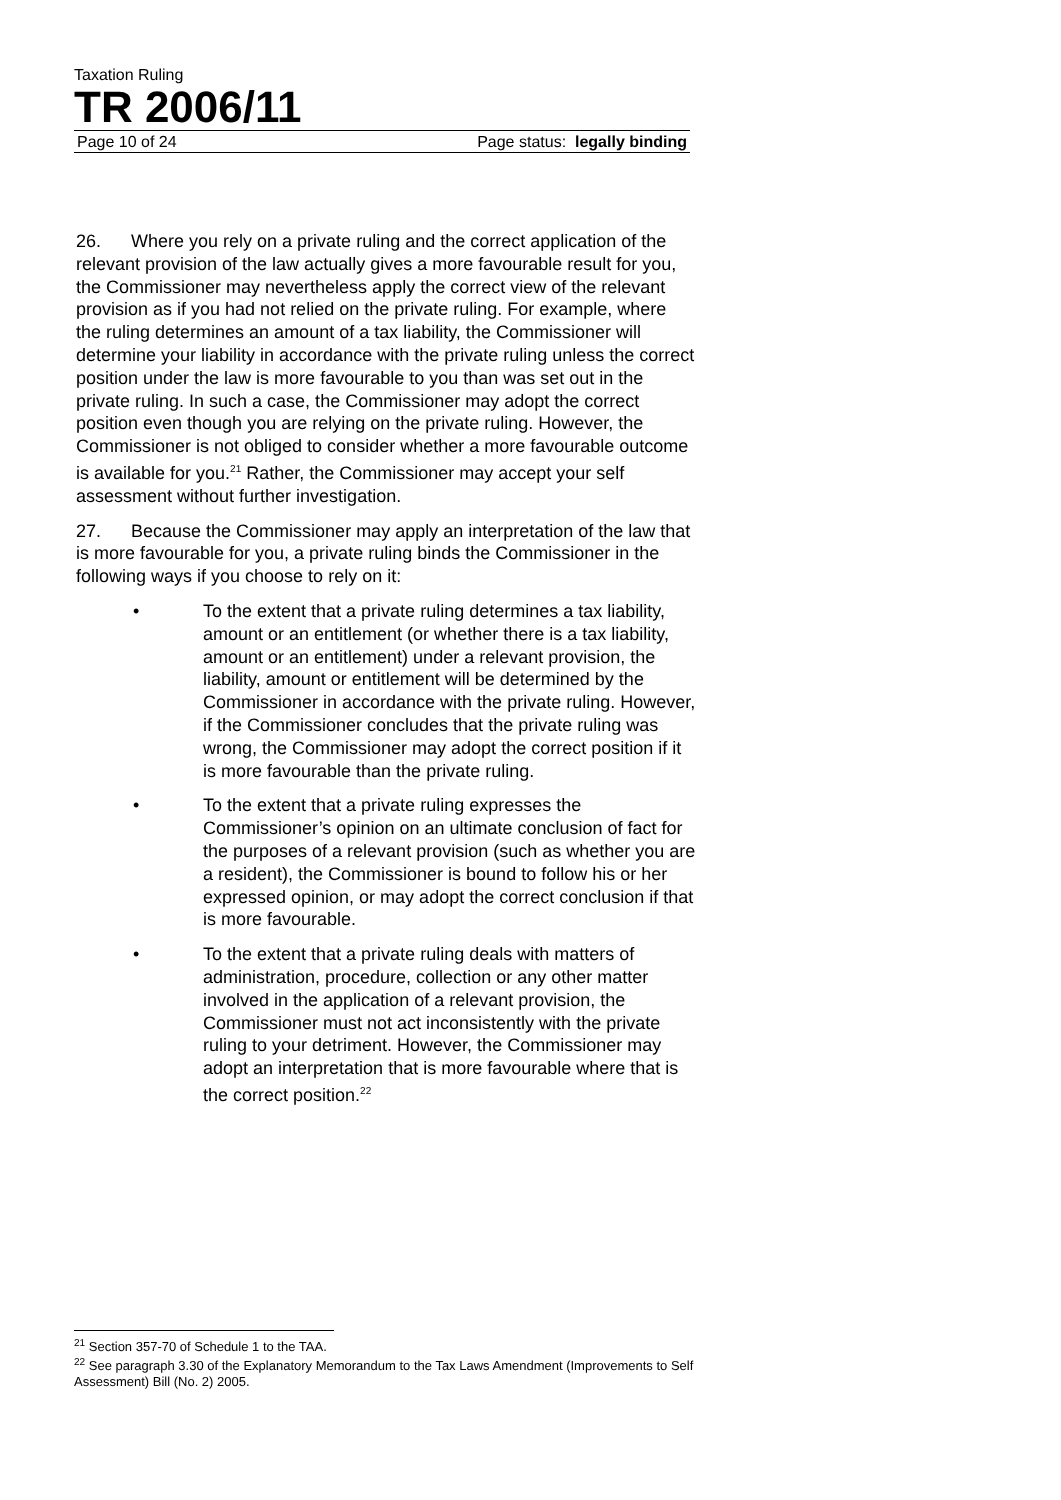Taxation Ruling
TR 2006/11
Page 10 of 24 Page status: legally binding
26. Where you rely on a private ruling and the correct application of the relevant provision of the law actually gives a more favourable result for you, the Commissioner may nevertheless apply the correct view of the relevant provision as if you had not relied on the private ruling. For example, where the ruling determines an amount of a tax liability, the Commissioner will determine your liability in accordance with the private ruling unless the correct position under the law is more favourable to you than was set out in the private ruling. In such a case, the Commissioner may adopt the correct position even though you are relying on the private ruling. However, the Commissioner is not obliged to consider whether a more favourable outcome is available for you.<sup>21</sup> Rather, the Commissioner may accept your self assessment without further investigation.
27. Because the Commissioner may apply an interpretation of the law that is more favourable for you, a private ruling binds the Commissioner in the following ways if you choose to rely on it:
• To the extent that a private ruling determines a tax liability, amount or an entitlement (or whether there is a tax liability, amount or an entitlement) under a relevant provision, the liability, amount or entitlement will be determined by the Commissioner in accordance with the private ruling. However, if the Commissioner concludes that the private ruling was wrong, the Commissioner may adopt the correct position if it is more favourable than the private ruling.
• To the extent that a private ruling expresses the Commissioner’s opinion on an ultimate conclusion of fact for the purposes of a relevant provision (such as whether you are a resident), the Commissioner is bound to follow his or her expressed opinion, or may adopt the correct conclusion if that is more favourable.
• To the extent that a private ruling deals with matters of administration, procedure, collection or any other matter involved in the application of a relevant provision, the Commissioner must not act inconsistently with the private ruling to your detriment. However, the Commissioner may adopt an interpretation that is more favourable where that is the correct position.<sup>22</sup>
<sup>21</sup> Section 357-70 of Schedule 1 to the TAA.
<sup>22</sup> See paragraph 3.30 of the Explanatory Memorandum to the Tax Laws Amendment (Improvements to Self Assessment) Bill (No. 2) 2005.